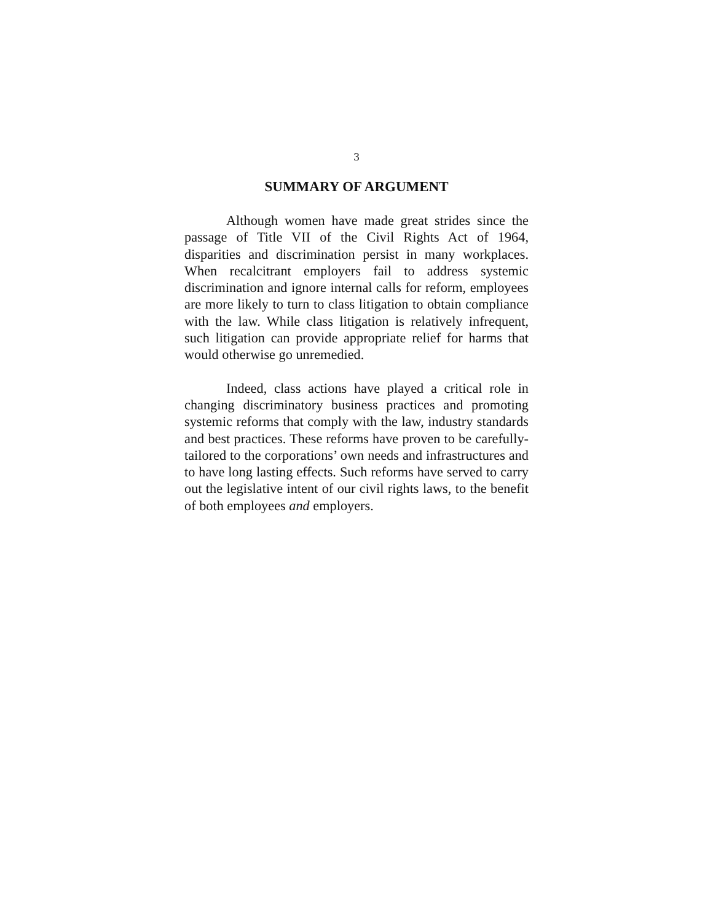3
SUMMARY OF ARGUMENT
Although women have made great strides since the passage of Title VII of the Civil Rights Act of 1964, disparities and discrimination persist in many workplaces. When recalcitrant employers fail to address systemic discrimination and ignore internal calls for reform, employees are more likely to turn to class litigation to obtain compliance with the law. While class litigation is relatively infrequent, such litigation can provide appropriate relief for harms that would otherwise go unremedied.
Indeed, class actions have played a critical role in changing discriminatory business practices and promoting systemic reforms that comply with the law, industry standards and best practices. These reforms have proven to be carefully-tailored to the corporations’ own needs and infrastructures and to have long lasting effects. Such reforms have served to carry out the legislative intent of our civil rights laws, to the benefit of both employees and employers.